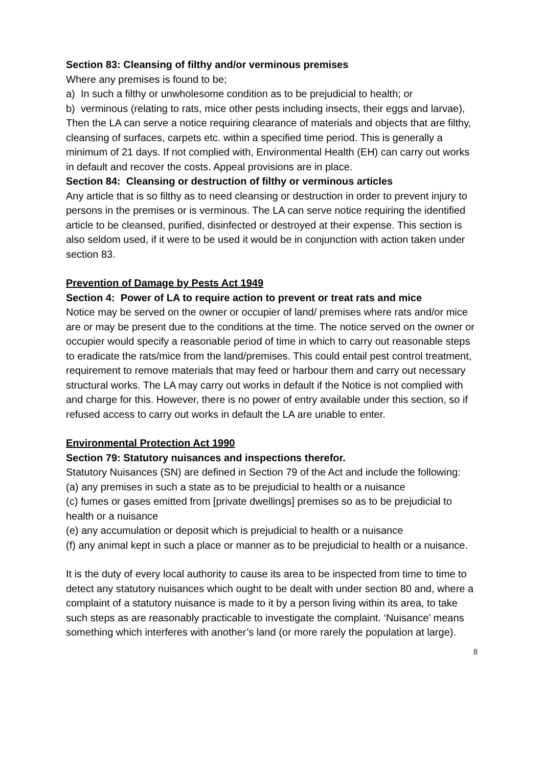Section 83: Cleansing of filthy and/or verminous premises
Where any premises is found to be;
a) In such a filthy or unwholesome condition as to be prejudicial to health; or
b) verminous (relating to rats, mice other pests including insects, their eggs and larvae),
Then the LA can serve a notice requiring clearance of materials and objects that are filthy, cleansing of surfaces, carpets etc. within a specified time period. This is generally a minimum of 21 days. If not complied with, Environmental Health (EH) can carry out works in default and recover the costs. Appeal provisions are in place.
Section 84: Cleansing or destruction of filthy or verminous articles
Any article that is so filthy as to need cleansing or destruction in order to prevent injury to persons in the premises or is verminous. The LA can serve notice requiring the identified article to be cleansed, purified, disinfected or destroyed at their expense. This section is also seldom used, if it were to be used it would be in conjunction with action taken under section 83.
Prevention of Damage by Pests Act 1949
Section 4: Power of LA to require action to prevent or treat rats and mice
Notice may be served on the owner or occupier of land/ premises where rats and/or mice are or may be present due to the conditions at the time. The notice served on the owner or occupier would specify a reasonable period of time in which to carry out reasonable steps to eradicate the rats/mice from the land/premises. This could entail pest control treatment, requirement to remove materials that may feed or harbour them and carry out necessary structural works. The LA may carry out works in default if the Notice is not complied with and charge for this. However, there is no power of entry available under this section, so if refused access to carry out works in default the LA are unable to enter.
Environmental Protection Act 1990
Section 79: Statutory nuisances and inspections therefor.
Statutory Nuisances (SN) are defined in Section 79 of the Act and include the following:
(a) any premises in such a state as to be prejudicial to health or a nuisance
(c) fumes or gases emitted from [private dwellings] premises so as to be prejudicial to health or a nuisance
(e) any accumulation or deposit which is prejudicial to health or a nuisance
(f) any animal kept in such a place or manner as to be prejudicial to health or a nuisance.
It is the duty of every local authority to cause its area to be inspected from time to time to detect any statutory nuisances which ought to be dealt with under section 80 and, where a complaint of a statutory nuisance is made to it by a person living within its area, to take such steps as are reasonably practicable to investigate the complaint. ‘Nuisance’ means something which interferes with another’s land (or more rarely the population at large).
8